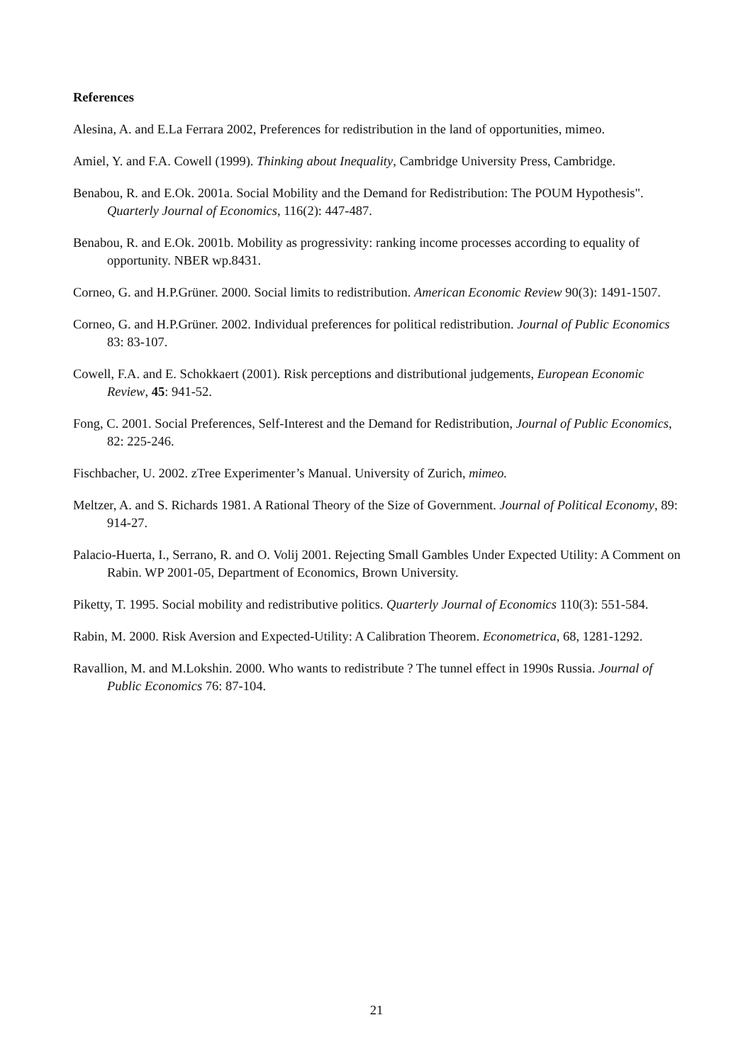References
Alesina, A. and E.La Ferrara 2002, Preferences for redistribution in the land of opportunities, mimeo.
Amiel, Y. and F.A. Cowell (1999). Thinking about Inequality, Cambridge University Press, Cambridge.
Benabou, R. and E.Ok. 2001a. Social Mobility and the Demand for Redistribution: The POUM Hypothesis". Quarterly Journal of Economics, 116(2): 447-487.
Benabou, R. and E.Ok. 2001b. Mobility as progressivity: ranking income processes according to equality of opportunity. NBER wp.8431.
Corneo, G. and H.P.Grüner. 2000. Social limits to redistribution. American Economic Review 90(3): 1491-1507.
Corneo, G. and H.P.Grüner. 2002. Individual preferences for political redistribution. Journal of Public Economics 83: 83-107.
Cowell, F.A. and E. Schokkaert (2001). Risk perceptions and distributional judgements, European Economic Review, 45: 941-52.
Fong, C. 2001. Social Preferences, Self-Interest and the Demand for Redistribution, Journal of Public Economics, 82: 225-246.
Fischbacher, U. 2002. zTree Experimenter’s Manual. University of Zurich, mimeo.
Meltzer, A. and S. Richards 1981. A Rational Theory of the Size of Government. Journal of Political Economy, 89: 914-27.
Palacio-Huerta, I., Serrano, R. and O. Volij 2001. Rejecting Small Gambles Under Expected Utility: A Comment on Rabin. WP 2001-05, Department of Economics, Brown University.
Piketty, T. 1995. Social mobility and redistributive politics. Quarterly Journal of Economics 110(3): 551-584.
Rabin, M. 2000. Risk Aversion and Expected-Utility: A Calibration Theorem. Econometrica, 68, 1281-1292.
Ravallion, M. and M.Lokshin. 2000. Who wants to redistribute ? The tunnel effect in 1990s Russia. Journal of Public Economics 76: 87-104.
21